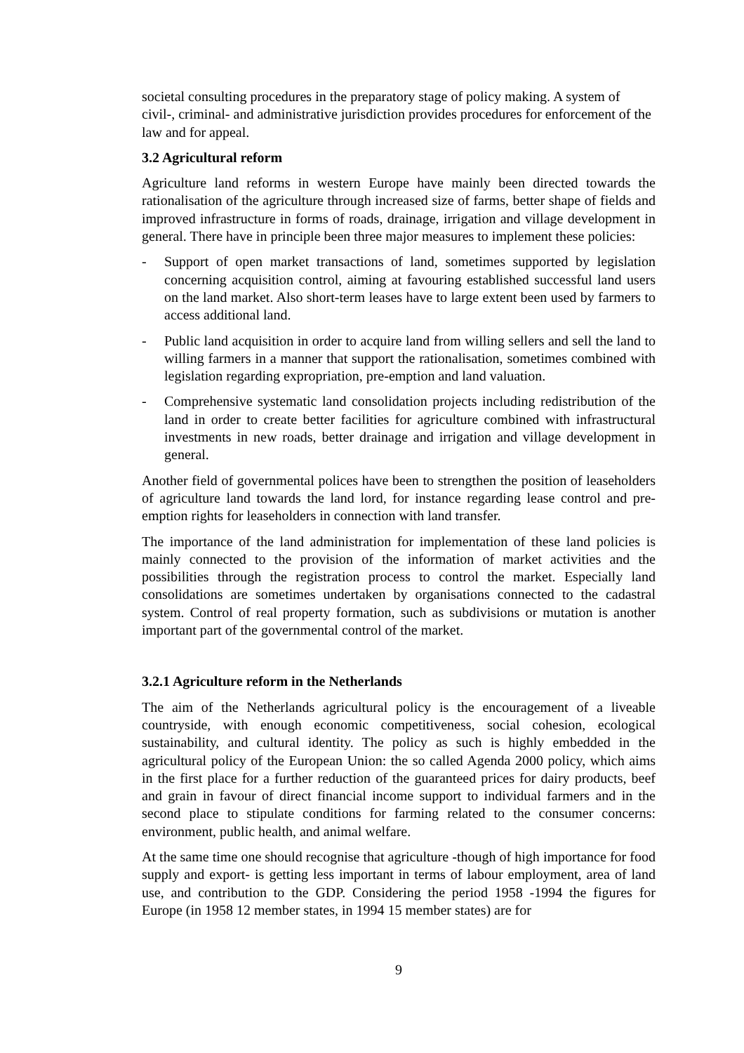societal consulting procedures in the preparatory stage of policy making. A system of civil-, criminal- and administrative jurisdiction provides procedures for enforcement of the law and for appeal.
3.2 Agricultural reform
Agriculture land reforms in western Europe have mainly been directed towards the rationalisation of the agriculture through increased size of farms, better shape of fields and improved infrastructure in forms of roads, drainage, irrigation and village development in general. There have in principle been three major measures to implement these policies:
- Support of open market transactions of land, sometimes supported by legislation concerning acquisition control, aiming at favouring established successful land users on the land market. Also short-term leases have to large extent been used by farmers to access additional land.
- Public land acquisition in order to acquire land from willing sellers and sell the land to willing farmers in a manner that support the rationalisation, sometimes combined with legislation regarding expropriation, pre-emption and land valuation.
- Comprehensive systematic land consolidation projects including redistribution of the land in order to create better facilities for agriculture combined with infrastructural investments in new roads, better drainage and irrigation and village development in general.
Another field of governmental polices have been to strengthen the position of leaseholders of agriculture land towards the land lord, for instance regarding lease control and pre-emption rights for leaseholders in connection with land transfer.
The importance of the land administration for implementation of these land policies is mainly connected to the provision of the information of market activities and the possibilities through the registration process to control the market. Especially land consolidations are sometimes undertaken by organisations connected to the cadastral system. Control of real property formation, such as subdivisions or mutation is another important part of the governmental control of the market.
3.2.1 Agriculture reform in the Netherlands
The aim of the Netherlands agricultural policy is the encouragement of a liveable countryside, with enough economic competitiveness, social cohesion, ecological sustainability, and cultural identity. The policy as such is highly embedded in the agricultural policy of the European Union: the so called Agenda 2000 policy, which aims in the first place for a further reduction of the guaranteed prices for dairy products, beef and grain in favour of direct financial income support to individual farmers and in the second place to stipulate conditions for farming related to the consumer concerns: environment, public health, and animal welfare.
At the same time one should recognise that agriculture -though of high importance for food supply and export- is getting less important in terms of labour employment, area of land use, and contribution to the GDP. Considering the period 1958 -1994 the figures for Europe (in 1958 12 member states, in 1994 15 member states) are for
9